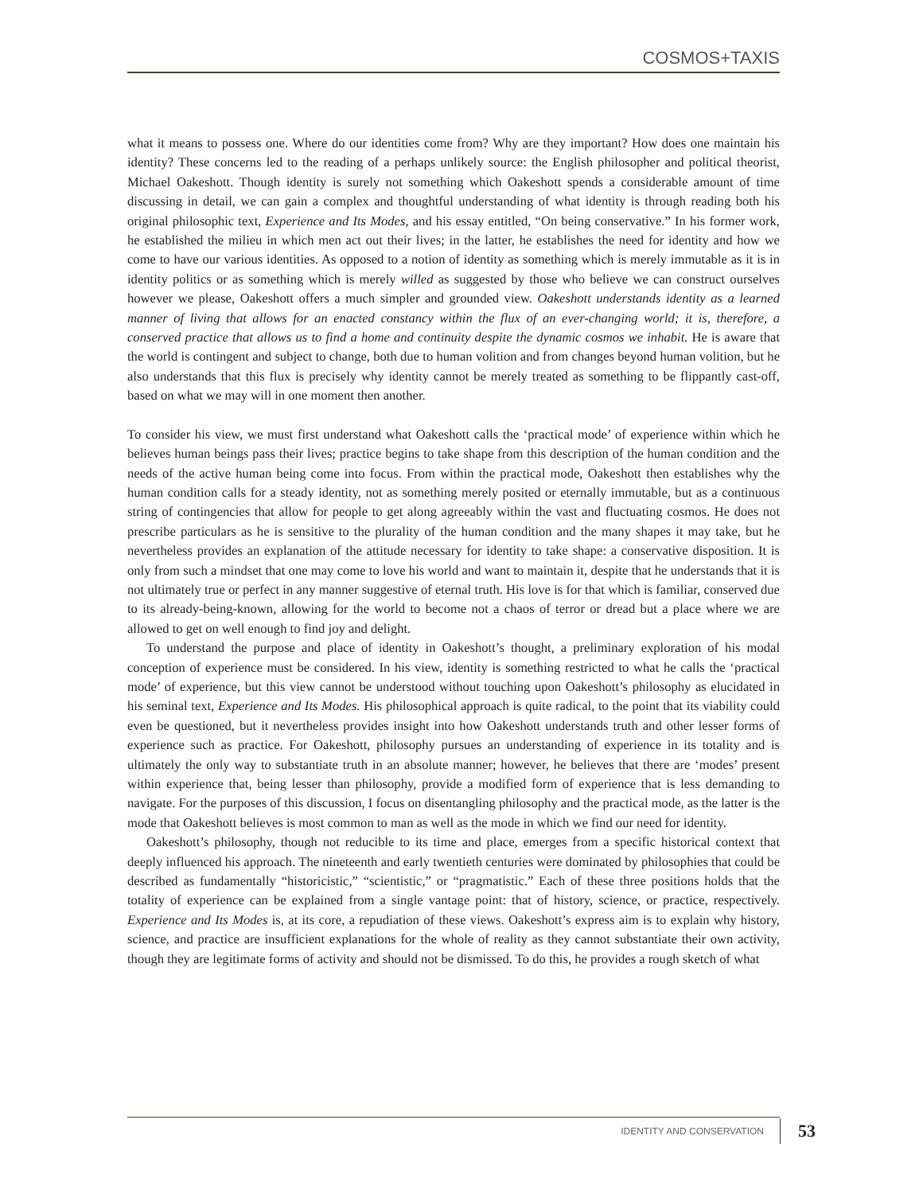COSMOS+TAXIS
what it means to possess one. Where do our identities come from? Why are they important? How does one maintain his identity? These concerns led to the reading of a perhaps unlikely source: the English philosopher and political theorist, Michael Oakeshott. Though identity is surely not something which Oakeshott spends a considerable amount of time discussing in detail, we can gain a complex and thoughtful understanding of what identity is through reading both his original philosophic text, Experience and Its Modes, and his essay entitled, “On being conservative.” In his former work, he established the milieu in which men act out their lives; in the latter, he establishes the need for identity and how we come to have our various identities. As opposed to a notion of identity as something which is merely immutable as it is in identity politics or as something which is merely willed as suggested by those who believe we can construct ourselves however we please, Oakeshott offers a much simpler and grounded view. Oakeshott understands identity as a learned manner of living that allows for an enacted constancy within the flux of an ever-changing world; it is, therefore, a conserved practice that allows us to find a home and continuity despite the dynamic cosmos we inhabit. He is aware that the world is contingent and subject to change, both due to human volition and from changes beyond human volition, but he also understands that this flux is precisely why identity cannot be merely treated as something to be flippantly cast-off, based on what we may will in one moment then another.
To consider his view, we must first understand what Oakeshott calls the ‘practical mode’ of experience within which he believes human beings pass their lives; practice begins to take shape from this description of the human condition and the needs of the active human being come into focus. From within the practical mode, Oakeshott then establishes why the human condition calls for a steady identity, not as something merely posited or eternally immutable, but as a continuous string of contingencies that allow for people to get along agreeably within the vast and fluctuating cosmos. He does not prescribe particulars as he is sensitive to the plurality of the human condition and the many shapes it may take, but he nevertheless provides an explanation of the attitude necessary for identity to take shape: a conservative disposition. It is only from such a mindset that one may come to love his world and want to maintain it, despite that he understands that it is not ultimately true or perfect in any manner suggestive of eternal truth. His love is for that which is familiar, conserved due to its already-being-known, allowing for the world to become not a chaos of terror or dread but a place where we are allowed to get on well enough to find joy and delight.
To understand the purpose and place of identity in Oakeshott’s thought, a preliminary exploration of his modal conception of experience must be considered. In his view, identity is something restricted to what he calls the ‘practical mode’ of experience, but this view cannot be understood without touching upon Oakeshott’s philosophy as elucidated in his seminal text, Experience and Its Modes. His philosophical approach is quite radical, to the point that its viability could even be questioned, but it nevertheless provides insight into how Oakeshott understands truth and other lesser forms of experience such as practice. For Oakeshott, philosophy pursues an understanding of experience in its totality and is ultimately the only way to substantiate truth in an absolute manner; however, he believes that there are ‘modes’ present within experience that, being lesser than philosophy, provide a modified form of experience that is less demanding to navigate. For the purposes of this discussion, I focus on disentangling philosophy and the practical mode, as the latter is the mode that Oakeshott believes is most common to man as well as the mode in which we find our need for identity.
Oakeshott’s philosophy, though not reducible to its time and place, emerges from a specific historical context that deeply influenced his approach. The nineteenth and early twentieth centuries were dominated by philosophies that could be described as fundamentally “historicistic,” “scientistic,” or “pragmatistic.” Each of these three positions holds that the totality of experience can be explained from a single vantage point: that of history, science, or practice, respectively. Experience and Its Modes is, at its core, a repudiation of these views. Oakeshott’s express aim is to explain why history, science, and practice are insufficient explanations for the whole of reality as they cannot substantiate their own activity, though they are legitimate forms of activity and should not be dismissed. To do this, he provides a rough sketch of what
IDENTITY AND CONSERVATION 53